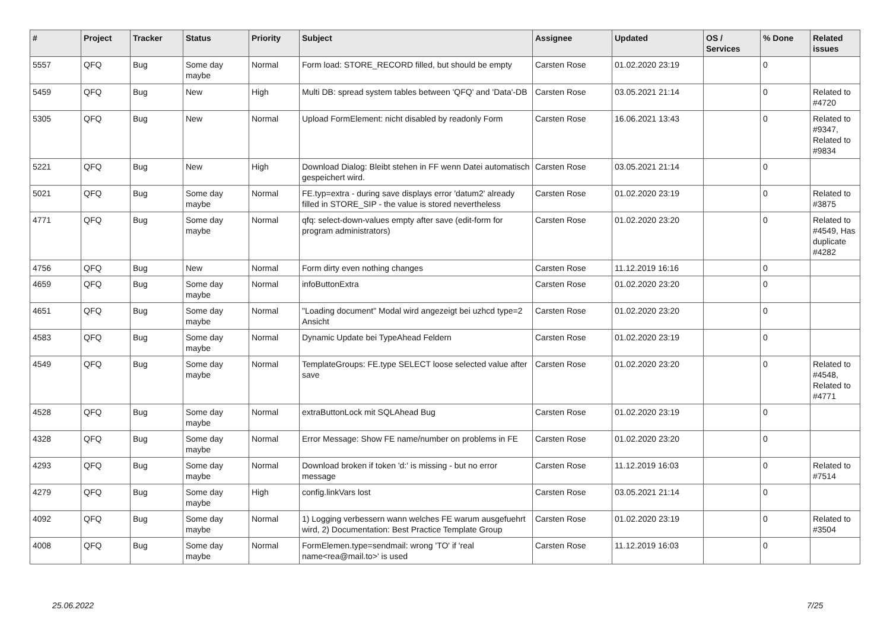| # | Project | Tracker | Status | Priority | Subject | Assignee | Updated | OS / Services | % Done | Related issues |
| --- | --- | --- | --- | --- | --- | --- | --- | --- | --- | --- |
| 5557 | QFQ | Bug | Some day maybe | Normal | Form load: STORE_RECORD filled, but should be empty | Carsten Rose | 01.02.2020 23:19 | | 0 | |
| 5459 | QFQ | Bug | New | High | Multi DB: spread system tables between 'QFQ' and 'Data'-DB | Carsten Rose | 03.05.2021 21:14 | | 0 | Related to #4720 |
| 5305 | QFQ | Bug | New | Normal | Upload FormElement: nicht disabled by readonly Form | Carsten Rose | 16.06.2021 13:43 | | 0 | Related to #9347, Related to #9834 |
| 5221 | QFQ | Bug | New | High | Download Dialog: Bleibt stehen in FF wenn Datei automatisch gespeichert wird. | Carsten Rose | 03.05.2021 21:14 | | 0 | |
| 5021 | QFQ | Bug | Some day maybe | Normal | FE.typ=extra - during save displays error 'datum2' already filled in STORE_SIP - the value is stored nevertheless | Carsten Rose | 01.02.2020 23:19 | | 0 | Related to #3875 |
| 4771 | QFQ | Bug | Some day maybe | Normal | qfq: select-down-values empty after save (edit-form for program administrators) | Carsten Rose | 01.02.2020 23:20 | | 0 | Related to #4549, Has duplicate #4282 |
| 4756 | QFQ | Bug | New | Normal | Form dirty even nothing changes | Carsten Rose | 11.12.2019 16:16 | | 0 | |
| 4659 | QFQ | Bug | Some day maybe | Normal | infoButtonExtra | Carsten Rose | 01.02.2020 23:20 | | 0 | |
| 4651 | QFQ | Bug | Some day maybe | Normal | "Loading document" Modal wird angezeigt bei uzhcd type=2 Ansicht | Carsten Rose | 01.02.2020 23:20 | | 0 | |
| 4583 | QFQ | Bug | Some day maybe | Normal | Dynamic Update bei TypeAhead Feldern | Carsten Rose | 01.02.2020 23:19 | | 0 | |
| 4549 | QFQ | Bug | Some day maybe | Normal | TemplateGroups: FE.type SELECT loose selected value after save | Carsten Rose | 01.02.2020 23:20 | | 0 | Related to #4548, Related to #4771 |
| 4528 | QFQ | Bug | Some day maybe | Normal | extraButtonLock mit SQLAhead Bug | Carsten Rose | 01.02.2020 23:19 | | 0 | |
| 4328 | QFQ | Bug | Some day maybe | Normal | Error Message: Show FE name/number on problems in FE | Carsten Rose | 01.02.2020 23:20 | | 0 | |
| 4293 | QFQ | Bug | Some day maybe | Normal | Download broken if token 'd:' is missing - but no error message | Carsten Rose | 11.12.2019 16:03 | | 0 | Related to #7514 |
| 4279 | QFQ | Bug | Some day maybe | High | config.linkVars lost | Carsten Rose | 03.05.2021 21:14 | | 0 | |
| 4092 | QFQ | Bug | Some day maybe | Normal | 1) Logging verbessern wann welches FE warum ausgefuehrt wird, 2) Documentation: Best Practice Template Group | Carsten Rose | 01.02.2020 23:19 | | 0 | Related to #3504 |
| 4008 | QFQ | Bug | Some day maybe | Normal | FormElemen.type=sendmail: wrong 'TO' if 'real name<rea@mail.to>' is used | Carsten Rose | 11.12.2019 16:03 | | 0 | |
25.06.2022 7/25